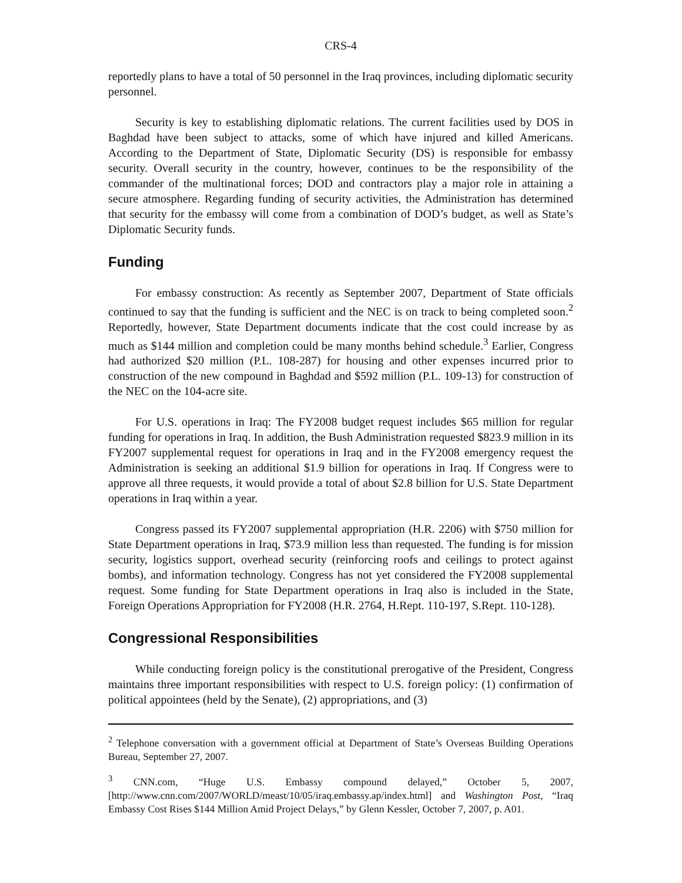CRS-4
reportedly plans to have a total of 50 personnel in the Iraq provinces, including diplomatic security personnel.
Security is key to establishing diplomatic relations. The current facilities used by DOS in Baghdad have been subject to attacks, some of which have injured and killed Americans. According to the Department of State, Diplomatic Security (DS) is responsible for embassy security. Overall security in the country, however, continues to be the responsibility of the commander of the multinational forces; DOD and contractors play a major role in attaining a secure atmosphere. Regarding funding of security activities, the Administration has determined that security for the embassy will come from a combination of DOD’s budget, as well as State’s Diplomatic Security funds.
Funding
For embassy construction: As recently as September 2007, Department of State officials continued to say that the funding is sufficient and the NEC is on track to being completed soon.<sup>2</sup> Reportedly, however, State Department documents indicate that the cost could increase by as much as $144 million and completion could be many months behind schedule.<sup>3</sup> Earlier, Congress had authorized $20 million (P.L. 108-287) for housing and other expenses incurred prior to construction of the new compound in Baghdad and $592 million (P.L. 109-13) for construction of the NEC on the 104-acre site.
For U.S. operations in Iraq: The FY2008 budget request includes $65 million for regular funding for operations in Iraq. In addition, the Bush Administration requested $823.9 million in its FY2007 supplemental request for operations in Iraq and in the FY2008 emergency request the Administration is seeking an additional $1.9 billion for operations in Iraq. If Congress were to approve all three requests, it would provide a total of about $2.8 billion for U.S. State Department operations in Iraq within a year.
Congress passed its FY2007 supplemental appropriation (H.R. 2206) with $750 million for State Department operations in Iraq, $73.9 million less than requested. The funding is for mission security, logistics support, overhead security (reinforcing roofs and ceilings to protect against bombs), and information technology. Congress has not yet considered the FY2008 supplemental request. Some funding for State Department operations in Iraq also is included in the State, Foreign Operations Appropriation for FY2008 (H.R. 2764, H.Rept. 110-197, S.Rept. 110-128).
Congressional Responsibilities
While conducting foreign policy is the constitutional prerogative of the President, Congress maintains three important responsibilities with respect to U.S. foreign policy: (1) confirmation of political appointees (held by the Senate), (2) appropriations, and (3)
<sup>2</sup> Telephone conversation with a government official at Department of State’s Overseas Building Operations Bureau, September 27, 2007.
<sup>3</sup> CNN.com, “Huge U.S. Embassy compound delayed,” October 5, 2007, [http://www.cnn.com/2007/WORLD/meast/10/05/iraq.embassy.ap/index.html] and Washington Post, “Iraq Embassy Cost Rises $144 Million Amid Project Delays,” by Glenn Kessler, October 7, 2007, p. A01.